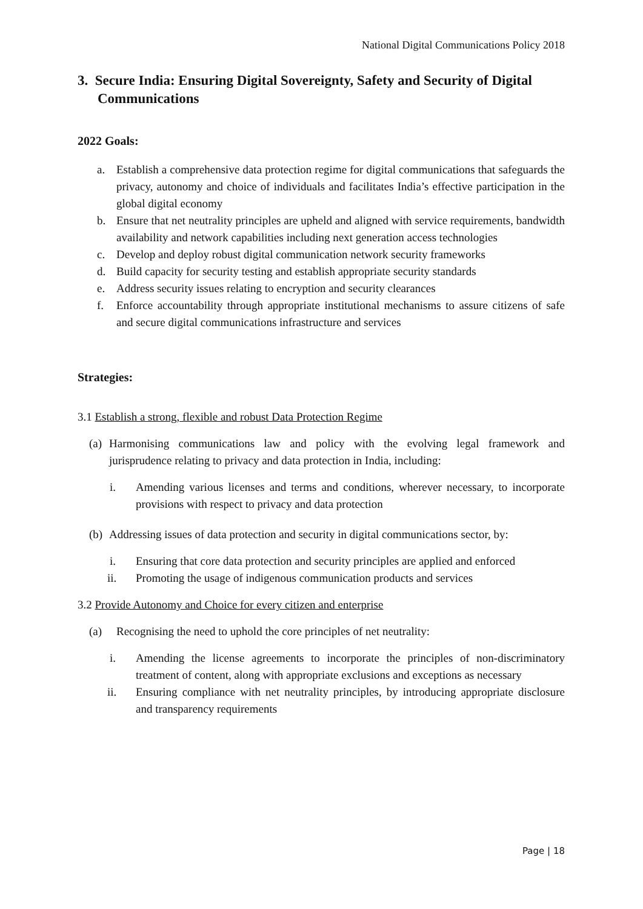National Digital Communications Policy 2018
3. Secure India: Ensuring Digital Sovereignty, Safety and Security of Digital Communications
2022 Goals:
a. Establish a comprehensive data protection regime for digital communications that safeguards the privacy, autonomy and choice of individuals and facilitates India’s effective participation in the global digital economy
b. Ensure that net neutrality principles are upheld and aligned with service requirements, bandwidth availability and network capabilities including next generation access technologies
c. Develop and deploy robust digital communication network security frameworks
d. Build capacity for security testing and establish appropriate security standards
e. Address security issues relating to encryption and security clearances
f. Enforce accountability through appropriate institutional mechanisms to assure citizens of safe and secure digital communications infrastructure and services
Strategies:
3.1 Establish a strong, flexible and robust Data Protection Regime
(a) Harmonising communications law and policy with the evolving legal framework and jurisprudence relating to privacy and data protection in India, including:
i. Amending various licenses and terms and conditions, wherever necessary, to incorporate provisions with respect to privacy and data protection
(b) Addressing issues of data protection and security in digital communications sector, by:
i. Ensuring that core data protection and security principles are applied and enforced
ii. Promoting the usage of indigenous communication products and services
3.2 Provide Autonomy and Choice for every citizen and enterprise
(a) Recognising the need to uphold the core principles of net neutrality:
i. Amending the license agreements to incorporate the principles of non-discriminatory treatment of content, along with appropriate exclusions and exceptions as necessary
ii. Ensuring compliance with net neutrality principles, by introducing appropriate disclosure and transparency requirements
Page | 18